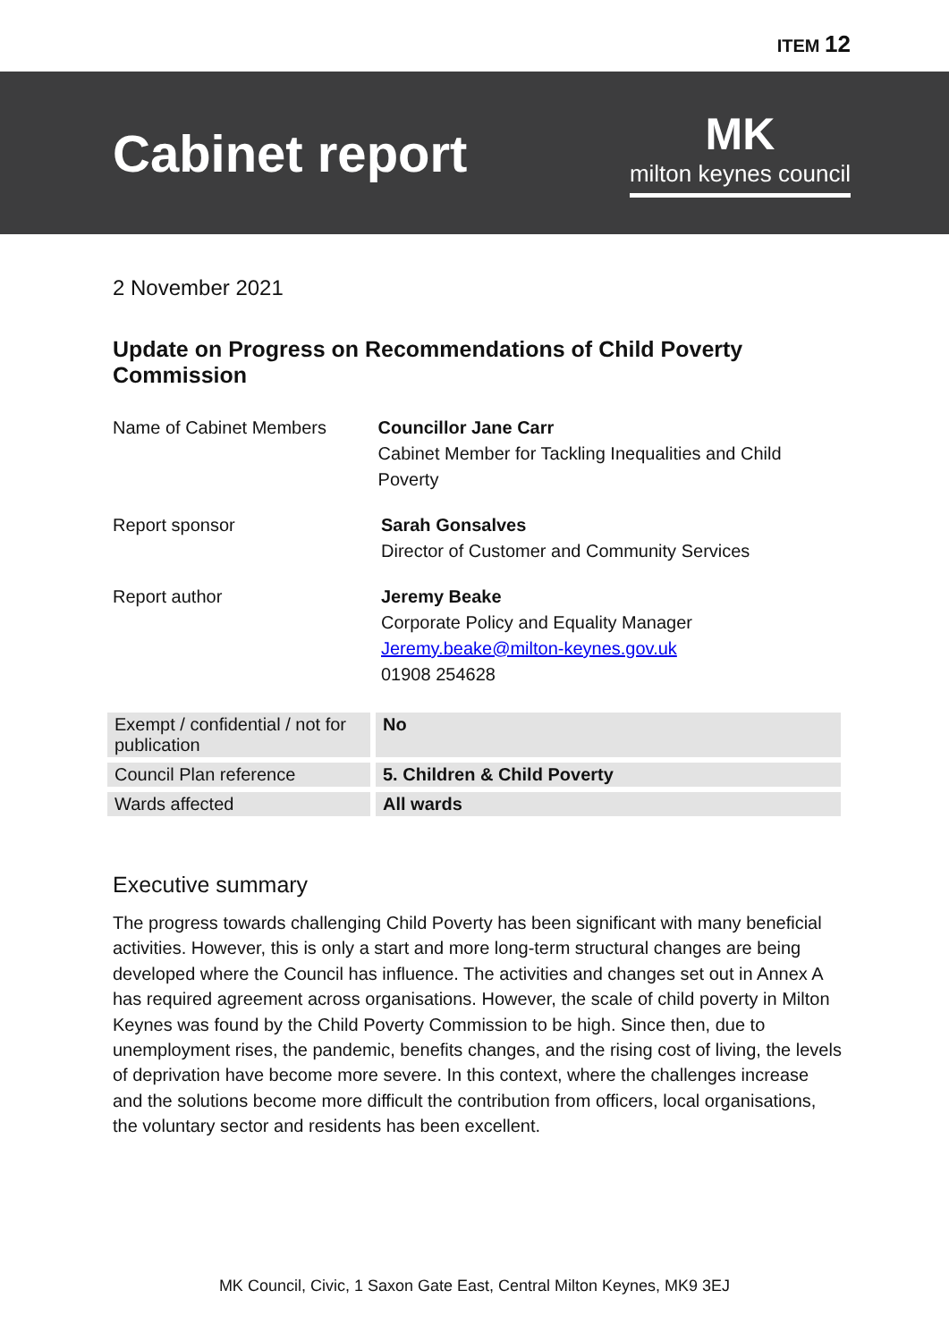ITEM 12
Cabinet report
MK
milton keynes council
2 November 2021
Update on Progress on Recommendations of Child Poverty Commission
Name of Cabinet Members Councillor Jane Carr
Cabinet Member for Tackling Inequalities and Child Poverty
Report sponsor Sarah Gonsalves
Director of Customer and Community Services
Report author Jeremy Beake
Corporate Policy and Equality Manager
Jeremy.beake@milton-keynes.gov.uk
01908 254628
| Exempt / confidential / not for publication | No |
| Council Plan reference | 5. Children & Child Poverty |
| Wards affected | All wards |
Executive summary
The progress towards challenging Child Poverty has been significant with many beneficial activities. However, this is only a start and more long-term structural changes are being developed where the Council has influence. The activities and changes set out in Annex A has required agreement across organisations. However, the scale of child poverty in Milton Keynes was found by the Child Poverty Commission to be high. Since then, due to unemployment rises, the pandemic, benefits changes, and the rising cost of living, the levels of deprivation have become more severe. In this context, where the challenges increase and the solutions become more difficult the contribution from officers, local organisations, the voluntary sector and residents has been excellent.
MK Council, Civic, 1 Saxon Gate East, Central Milton Keynes, MK9 3EJ